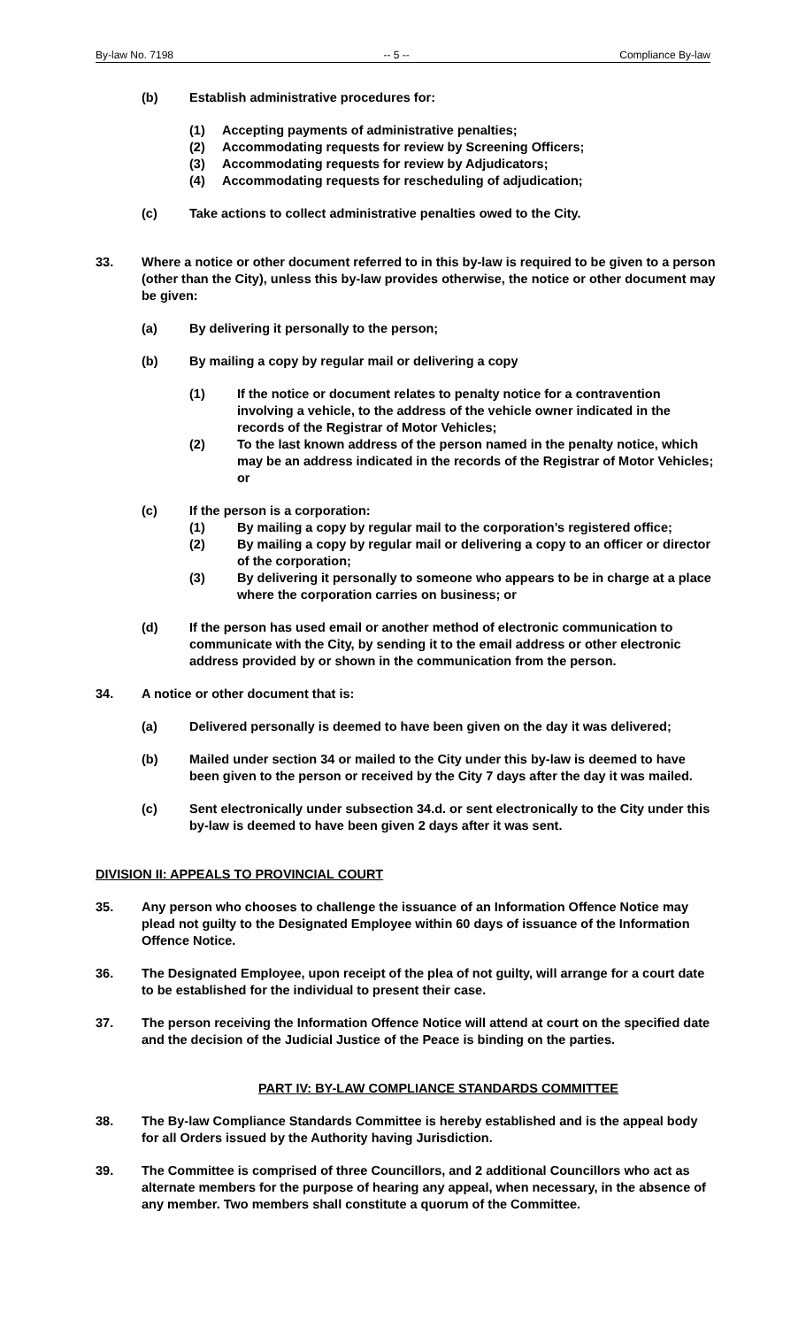By-law No. 7198 -- 5 -- Compliance By-law
(b) Establish administrative procedures for:
(1) Accepting payments of administrative penalties;
(2) Accommodating requests for review by Screening Officers;
(3) Accommodating requests for review by Adjudicators;
(4) Accommodating requests for rescheduling of adjudication;
(c) Take actions to collect administrative penalties owed to the City.
33. Where a notice or other document referred to in this by-law is required to be given to a person (other than the City), unless this by-law provides otherwise, the notice or other document may be given:
(a) By delivering it personally to the person;
(b) By mailing a copy by regular mail or delivering a copy
(1) If the notice or document relates to penalty notice for a contravention involving a vehicle, to the address of the vehicle owner indicated in the records of the Registrar of Motor Vehicles;
(2) To the last known address of the person named in the penalty notice, which may be an address indicated in the records of the Registrar of Motor Vehicles; or
(c) If the person is a corporation:
(1) By mailing a copy by regular mail to the corporation’s registered office;
(2) By mailing a copy by regular mail or delivering a copy to an officer or director of the corporation;
(3) By delivering it personally to someone who appears to be in charge at a place where the corporation carries on business; or
(d) If the person has used email or another method of electronic communication to communicate with the City, by sending it to the email address or other electronic address provided by or shown in the communication from the person.
34. A notice or other document that is:
(a) Delivered personally is deemed to have been given on the day it was delivered;
(b) Mailed under section 34 or mailed to the City under this by-law is deemed to have been given to the person or received by the City 7 days after the day it was mailed.
(c) Sent electronically under subsection 34.d. or sent electronically to the City under this by-law is deemed to have been given 2 days after it was sent.
DIVISION II: APPEALS TO PROVINCIAL COURT
35. Any person who chooses to challenge the issuance of an Information Offence Notice may plead not guilty to the Designated Employee within 60 days of issuance of the Information Offence Notice.
36. The Designated Employee, upon receipt of the plea of not guilty, will arrange for a court date to be established for the individual to present their case.
37. The person receiving the Information Offence Notice will attend at court on the specified date and the decision of the Judicial Justice of the Peace is binding on the parties.
PART IV: BY-LAW COMPLIANCE STANDARDS COMMITTEE
38. The By-law Compliance Standards Committee is hereby established and is the appeal body for all Orders issued by the Authority having Jurisdiction.
39. The Committee is comprised of three Councillors, and 2 additional Councillors who act as alternate members for the purpose of hearing any appeal, when necessary, in the absence of any member. Two members shall constitute a quorum of the Committee.